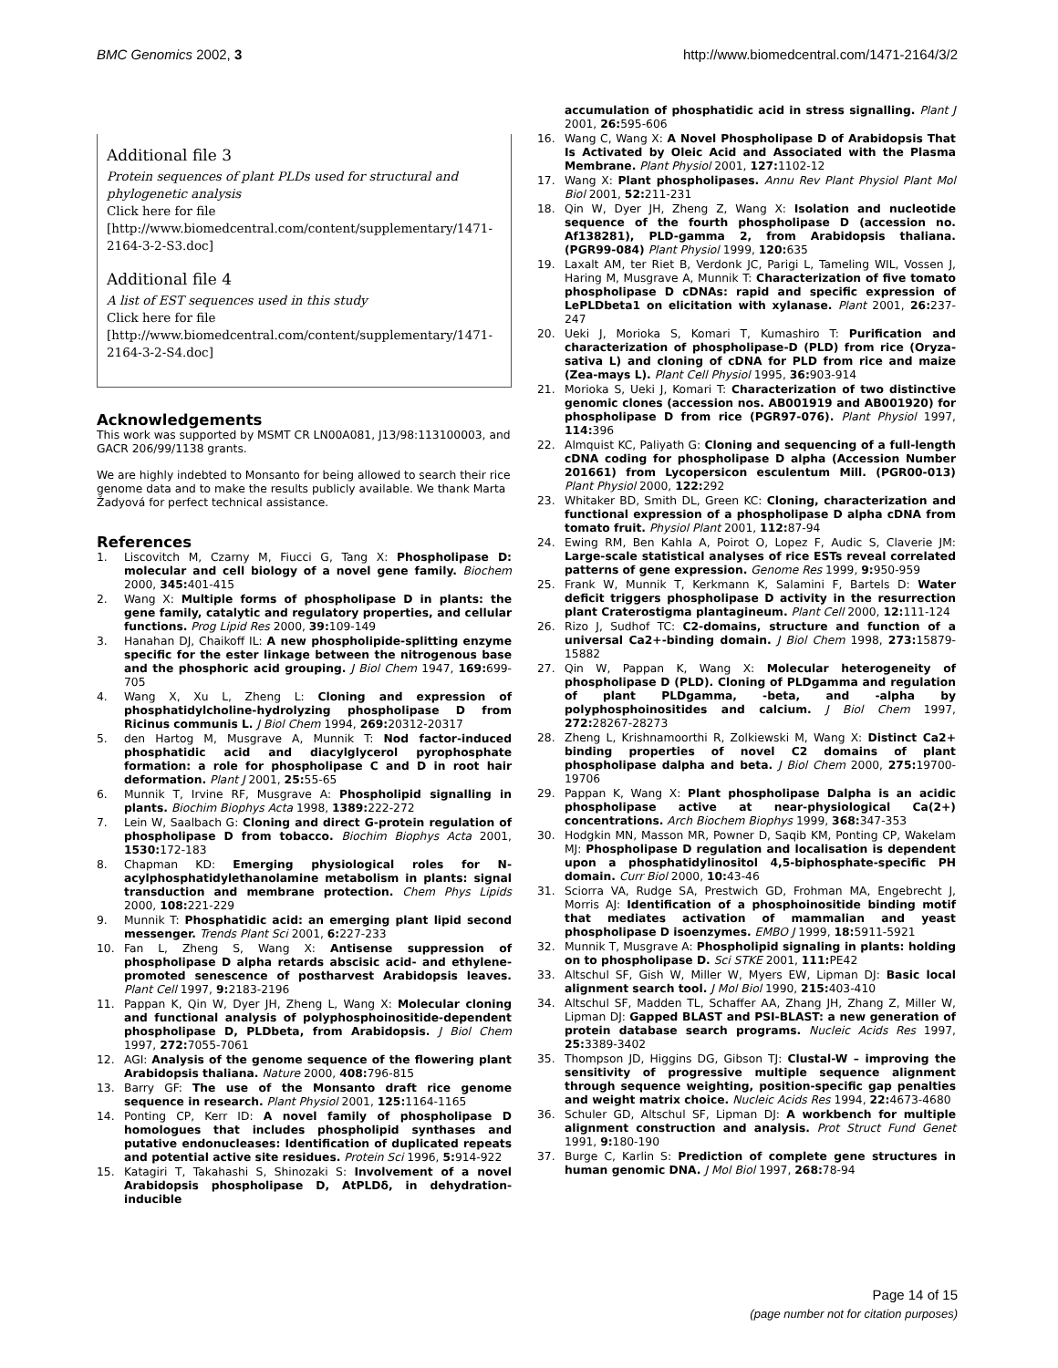BMC Genomics 2002, 3 http://www.biomedcentral.com/1471-2164/3/2
Additional file 3
Protein sequences of plant PLDs used for structural and phylogenetic analysis
Click here for file
[http://www.biomedcentral.com/content/supplementary/1471-2164-3-2-S3.doc]
Additional file 4
A list of EST sequences used in this study
Click here for file
[http://www.biomedcentral.com/content/supplementary/1471-2164-3-2-S4.doc]
Acknowledgements
This work was supported by MSMT CR LN00A081, J13/98:113100003, and GACR 206/99/1138 grants.
We are highly indebted to Monsanto for being allowed to search their rice genome data and to make the results publicly available. We thank Marta Žadyová for perfect technical assistance.
References
1. Liscovitch M, Czarny M, Fiucci G, Tang X: Phospholipase D: molecular and cell biology of a novel gene family. Biochem 2000, 345: 401-415
2. Wang X: Multiple forms of phospholipase D in plants: the gene family, catalytic and regulatory properties, and cellular functions. Prog Lipid Res 2000, 39: 109-149
3. Hanahan DJ, Chaikoff IL: A new phospholipide-splitting enzyme specific for the ester linkage between the nitrogenous base and the phosphoric acid grouping. J Biol Chem 1947, 169: 699-705
4. Wang X, Xu L, Zheng L: Cloning and expression of phosphatidylcholine-hydrolyzing phospholipase D from Ricinus communis L. J Biol Chem 1994, 269: 20312-20317
5. den Hartog M, Musgrave A, Munnik T: Nod factor-induced phosphatidic acid and diacylglycerol pyrophosphate formation: a role for phospholipase C and D in root hair deformation. Plant J 2001, 25: 55-65
6. Munnik T, Irvine RF, Musgrave A: Phospholipid signalling in plants. Biochim Biophys Acta 1998, 1389: 222-272
7. Lein W, Saalbach G: Cloning and direct G-protein regulation of phospholipase D from tobacco. Biochim Biophys Acta 2001, 1530: 172-183
8. Chapman KD: Emerging physiological roles for N-acylphosphatidylethanolamine metabolism in plants: signal transduction and membrane protection. Chem Phys Lipids 2000, 108: 221-229
9. Munnik T: Phosphatidic acid: an emerging plant lipid second messenger. Trends Plant Sci 2001, 6: 227-233
10. Fan L, Zheng S, Wang X: Antisense suppression of phospholipase D alpha retards abscisic acid- and ethylene-promoted senescence of postharvest Arabidopsis leaves. Plant Cell 1997, 9: 2183-2196
11. Pappan K, Qin W, Dyer JH, Zheng L, Wang X: Molecular cloning and functional analysis of polyphosphoinositide-dependent phospholipase D, PLDbeta, from Arabidopsis. J Biol Chem 1997, 272: 7055-7061
12. AGI: Analysis of the genome sequence of the flowering plant Arabidopsis thaliana. Nature 2000, 408: 796-815
13. Barry GF: The use of the Monsanto draft rice genome sequence in research. Plant Physiol 2001, 125: 1164-1165
14. Ponting CP, Kerr ID: A novel family of phospholipase D homologues that includes phospholipid synthases and putative endonucleases: Identification of duplicated repeats and potential active site residues. Protein Sci 1996, 5: 914-922
15. Katagiri T, Takahashi S, Shinozaki S: Involvement of a novel Arabidopsis phospholipase D, AtPLDδ, in dehydration-inducible
accumulation of phosphatidic acid in stress signalling. Plant J 2001, 26: 595-606
16. Wang C, Wang X: A Novel Phospholipase D of Arabidopsis That Is Activated by Oleic Acid and Associated with the Plasma Membrane. Plant Physiol 2001, 127: 1102-12
17. Wang X: Plant phospholipases. Annu Rev Plant Physiol Plant Mol Biol 2001, 52: 211-231
18. Qin W, Dyer JH, Zheng Z, Wang X: Isolation and nucleotide sequence of the fourth phospholipase D (accession no. Af138281), PLD-gamma 2, from Arabidopsis thaliana. (PGR99-084) Plant Physiol 1999, 120: 635
19. Laxalt AM, ter Riet B, Verdonk JC, Parigi L, Tameling WIL, Vossen J, Haring M, Musgrave A, Munnik T: Characterization of five tomato phospholipase D cDNAs: rapid and specific expression of LePLDbeta1 on elicitation with xylanase. Plant 2001, 26: 237-247
20. Ueki J, Morioka S, Komari T, Kumashiro T: Purification and characterization of phospholipase-D (PLD) from rice (Oryza-sativa L) and cloning of cDNA for PLD from rice and maize (Zea-mays L). Plant Cell Physiol 1995, 36: 903-914
21. Morioka S, Ueki J, Komari T: Characterization of two distinctive genomic clones (accession nos. AB001919 and AB001920) for phospholipase D from rice (PGR97-076). Plant Physiol 1997, 114: 396
22. Almquist KC, Paliyath G: Cloning and sequencing of a full-length cDNA coding for phospholipase D alpha (Accession Number 201661) from Lycopersicon esculentum Mill. (PGR00-013) Plant Physiol 2000, 122: 292
23. Whitaker BD, Smith DL, Green KC: Cloning, characterization and functional expression of a phospholipase D alpha cDNA from tomato fruit. Physiol Plant 2001, 112: 87-94
24. Ewing RM, Ben Kahla A, Poirot O, Lopez F, Audic S, Claverie JM: Large-scale statistical analyses of rice ESTs reveal correlated patterns of gene expression. Genome Res 1999, 9: 950-959
25. Frank W, Munnik T, Kerkmann K, Salamini F, Bartels D: Water deficit triggers phospholipase D activity in the resurrection plant Craterostigma plantagineum. Plant Cell 2000, 12: 111-124
26. Rizo J, Sudhof TC: C2-domains, structure and function of a universal Ca2+-binding domain. J Biol Chem 1998, 273: 15879-15882
27. Qin W, Pappan K, Wang X: Molecular heterogeneity of phospholipase D (PLD). Cloning of PLDgamma and regulation of plant PLDgamma, -beta, and -alpha by polyphosphoinositides and calcium. J Biol Chem 1997, 272: 28267-28273
28. Zheng L, Krishnamoorthi R, Zolkiewski M, Wang X: Distinct Ca2+ binding properties of novel C2 domains of plant phospholipase dalpha and beta. J Biol Chem 2000, 275: 19700-19706
29. Pappan K, Wang X: Plant phospholipase Dalpha is an acidic phospholipase active at near-physiological Ca(2+) concentrations. Arch Biochem Biophys 1999, 368: 347-353
30. Hodgkin MN, Masson MR, Powner D, Saqib KM, Ponting CP, Wakelam MJ: Phospholipase D regulation and localisation is dependent upon a phosphatidylinositol 4,5-biphosphate-specific PH domain. Curr Biol 2000, 10: 43-46
31. Sciorra VA, Rudge SA, Prestwich GD, Frohman MA, Engebrecht J, Morris AJ: Identification of a phosphoinositide binding motif that mediates activation of mammalian and yeast phospholipase D isoenzymes. EMBO J 1999, 18: 5911-5921
32. Munnik T, Musgrave A: Phospholipid signaling in plants: holding on to phospholipase D. Sci STKE 2001, 111: PE42
33. Altschul SF, Gish W, Miller W, Myers EW, Lipman DJ: Basic local alignment search tool. J Mol Biol 1990, 215: 403-410
34. Altschul SF, Madden TL, Schaffer AA, Zhang JH, Zhang Z, Miller W, Lipman DJ: Gapped BLAST and PSI-BLAST: a new generation of protein database search programs. Nucleic Acids Res 1997, 25: 3389-3402
35. Thompson JD, Higgins DG, Gibson TJ: Clustal-W – improving the sensitivity of progressive multiple sequence alignment through sequence weighting, position-specific gap penalties and weight matrix choice. Nucleic Acids Res 1994, 22: 4673-4680
36. Schuler GD, Altschul SF, Lipman DJ: A workbench for multiple alignment construction and analysis. Prot Struct Fund Genet 1991, 9: 180-190
37. Burge C, Karlin S: Prediction of complete gene structures in human genomic DNA. J Mol Biol 1997, 268: 78-94
Page 14 of 15
(page number not for citation purposes)